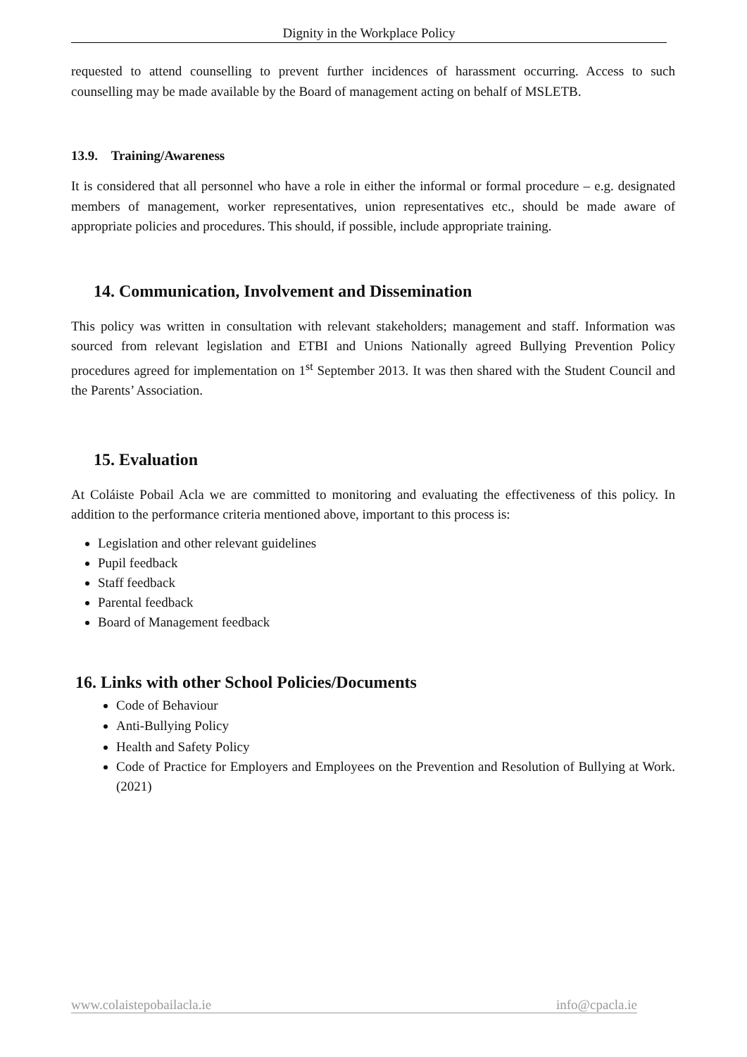Dignity in the Workplace Policy
requested to attend counselling to prevent further incidences of harassment occurring. Access to such counselling may be made available by the Board of management acting on behalf of MSLETB.
13.9. Training/Awareness
It is considered that all personnel who have a role in either the informal or formal procedure – e.g. designated members of management, worker representatives, union representatives etc., should be made aware of appropriate policies and procedures. This should, if possible, include appropriate training.
14. Communication, Involvement and Dissemination
This policy was written in consultation with relevant stakeholders; management and staff. Information was sourced from relevant legislation and ETBI and Unions Nationally agreed Bullying Prevention Policy procedures agreed for implementation on 1<sup>st</sup> September 2013. It was then shared with the Student Council and the Parents’ Association.
15. Evaluation
At Coláiste Pobail Acla we are committed to monitoring and evaluating the effectiveness of this policy. In addition to the performance criteria mentioned above, important to this process is:
Legislation and other relevant guidelines
Pupil feedback
Staff feedback
Parental feedback
Board of Management feedback
16. Links with other School Policies/Documents
Code of Behaviour
Anti-Bullying Policy
Health and Safety Policy
Code of Practice for Employers and Employees on the Prevention and Resolution of Bullying at Work. (2021)
www.colaistepobailacla.ie info@cpacla.ie